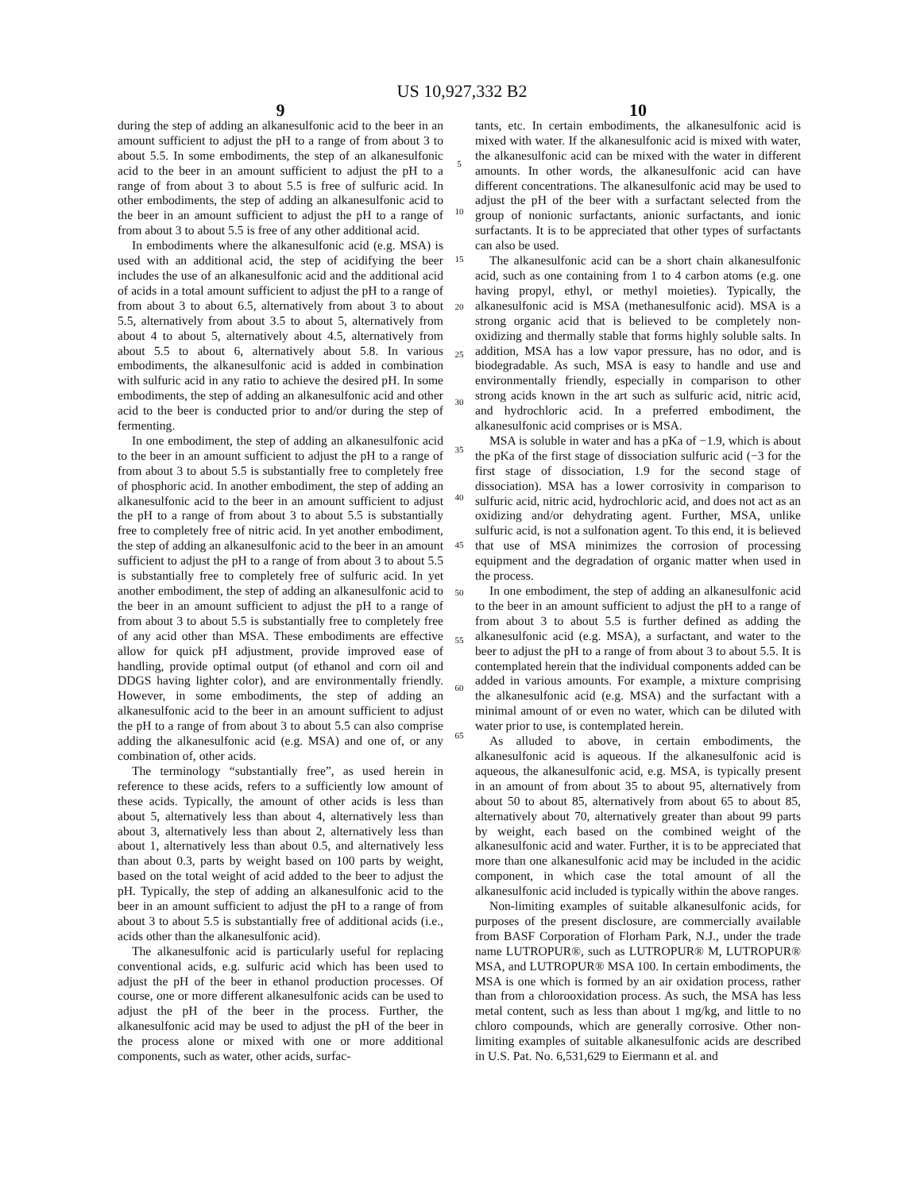US 10,927,332 B2
9
during the step of adding an alkanesulfonic acid to the beer in an amount sufficient to adjust the pH to a range of from about 3 to about 5.5. In some embodiments, the step of an alkanesulfonic acid to the beer in an amount sufficient to adjust the pH to a range of from about 3 to about 5.5 is free of sulfuric acid. In other embodiments, the step of adding an alkanesulfonic acid to the beer in an amount sufficient to adjust the pH to a range of from about 3 to about 5.5 is free of any other additional acid.
In embodiments where the alkanesulfonic acid (e.g. MSA) is used with an additional acid, the step of acidifying the beer includes the use of an alkanesulfonic acid and the additional acid of acids in a total amount sufficient to adjust the pH to a range of from about 3 to about 6.5, alternatively from about 3 to about 5.5, alternatively from about 3.5 to about 5, alternatively from about 4 to about 5, alternatively about 4.5, alternatively from about 5.5 to about 6, alternatively about 5.8. In various embodiments, the alkanesulfonic acid is added in combination with sulfuric acid in any ratio to achieve the desired pH. In some embodiments, the step of adding an alkanesulfonic acid and other acid to the beer is conducted prior to and/or during the step of fermenting.
In one embodiment, the step of adding an alkanesulfonic acid to the beer in an amount sufficient to adjust the pH to a range of from about 3 to about 5.5 is substantially free to completely free of phosphoric acid. In another embodiment, the step of adding an alkanesulfonic acid to the beer in an amount sufficient to adjust the pH to a range of from about 3 to about 5.5 is substantially free to completely free of nitric acid. In yet another embodiment, the step of adding an alkanesulfonic acid to the beer in an amount sufficient to adjust the pH to a range of from about 3 to about 5.5 is substantially free to completely free of sulfuric acid. In yet another embodiment, the step of adding an alkanesulfonic acid to the beer in an amount sufficient to adjust the pH to a range of from about 3 to about 5.5 is substantially free to completely free of any acid other than MSA. These embodiments are effective allow for quick pH adjustment, provide improved ease of handling, provide optimal output (of ethanol and corn oil and DDGS having lighter color), and are environmentally friendly. However, in some embodiments, the step of adding an alkanesulfonic acid to the beer in an amount sufficient to adjust the pH to a range of from about 3 to about 5.5 can also comprise adding the alkanesulfonic acid (e.g. MSA) and one of, or any combination of, other acids.
The terminology “substantially free”, as used herein in reference to these acids, refers to a sufficiently low amount of these acids. Typically, the amount of other acids is less than about 5, alternatively less than about 4, alternatively less than about 3, alternatively less than about 2, alternatively less than about 1, alternatively less than about 0.5, and alternatively less than about 0.3, parts by weight based on 100 parts by weight, based on the total weight of acid added to the beer to adjust the pH. Typically, the step of adding an alkanesulfonic acid to the beer in an amount sufficient to adjust the pH to a range of from about 3 to about 5.5 is substantially free of additional acids (i.e., acids other than the alkanesulfonic acid).
The alkanesulfonic acid is particularly useful for replacing conventional acids, e.g. sulfuric acid which has been used to adjust the pH of the beer in ethanol production processes. Of course, one or more different alkanesulfonic acids can be used to adjust the pH of the beer in the process. Further, the alkanesulfonic acid may be used to adjust the pH of the beer in the process alone or mixed with one or more additional components, such as water, other acids, surfac-
5
10
15
20
25
30
35
40
45
50
55
60
65
10
tants, etc. In certain embodiments, the alkanesulfonic acid is mixed with water. If the alkanesulfonic acid is mixed with water, the alkanesulfonic acid can be mixed with the water in different amounts. In other words, the alkanesulfonic acid can have different concentrations. The alkanesulfonic acid may be used to adjust the pH of the beer with a surfactant selected from the group of nonionic surfactants, anionic surfactants, and ionic surfactants. It is to be appreciated that other types of surfactants can also be used.
The alkanesulfonic acid can be a short chain alkanesulfonic acid, such as one containing from 1 to 4 carbon atoms (e.g. one having propyl, ethyl, or methyl moieties). Typically, the alkanesulfonic acid is MSA (methanesulfonic acid). MSA is a strong organic acid that is believed to be completely non-oxidizing and thermally stable that forms highly soluble salts. In addition, MSA has a low vapor pressure, has no odor, and is biodegradable. As such, MSA is easy to handle and use and environmentally friendly, especially in comparison to other strong acids known in the art such as sulfuric acid, nitric acid, and hydrochloric acid. In a preferred embodiment, the alkanesulfonic acid comprises or is MSA.
MSA is soluble in water and has a pKa of −1.9, which is about the pKa of the first stage of dissociation sulfuric acid (−3 for the first stage of dissociation, 1.9 for the second stage of dissociation). MSA has a lower corrosivity in comparison to sulfuric acid, nitric acid, hydrochloric acid, and does not act as an oxidizing and/or dehydrating agent. Further, MSA, unlike sulfuric acid, is not a sulfonation agent. To this end, it is believed that use of MSA minimizes the corrosion of processing equipment and the degradation of organic matter when used in the process.
In one embodiment, the step of adding an alkanesulfonic acid to the beer in an amount sufficient to adjust the pH to a range of from about 3 to about 5.5 is further defined as adding the alkanesulfonic acid (e.g. MSA), a surfactant, and water to the beer to adjust the pH to a range of from about 3 to about 5.5. It is contemplated herein that the individual components added can be added in various amounts. For example, a mixture comprising the alkanesulfonic acid (e.g. MSA) and the surfactant with a minimal amount of or even no water, which can be diluted with water prior to use, is contemplated herein.
As alluded to above, in certain embodiments, the alkanesulfonic acid is aqueous. If the alkanesulfonic acid is aqueous, the alkanesulfonic acid, e.g. MSA, is typically present in an amount of from about 35 to about 95, alternatively from about 50 to about 85, alternatively from about 65 to about 85, alternatively about 70, alternatively greater than about 99 parts by weight, each based on the combined weight of the alkanesulfonic acid and water. Further, it is to be appreciated that more than one alkanesulfonic acid may be included in the acidic component, in which case the total amount of all the alkanesulfonic acid included is typically within the above ranges.
Non-limiting examples of suitable alkanesulfonic acids, for purposes of the present disclosure, are commercially available from BASF Corporation of Florham Park, N.J., under the trade name LUTROPUR®, such as LUTROPUR® M, LUTROPUR® MSA, and LUTROPUR® MSA 100. In certain embodiments, the MSA is one which is formed by an air oxidation process, rather than from a chlorooxidation process. As such, the MSA has less metal content, such as less than about 1 mg/kg, and little to no chloro compounds, which are generally corrosive. Other non-limiting examples of suitable alkanesulfonic acids are described in U.S. Pat. No. 6,531,629 to Eiermann et al. and